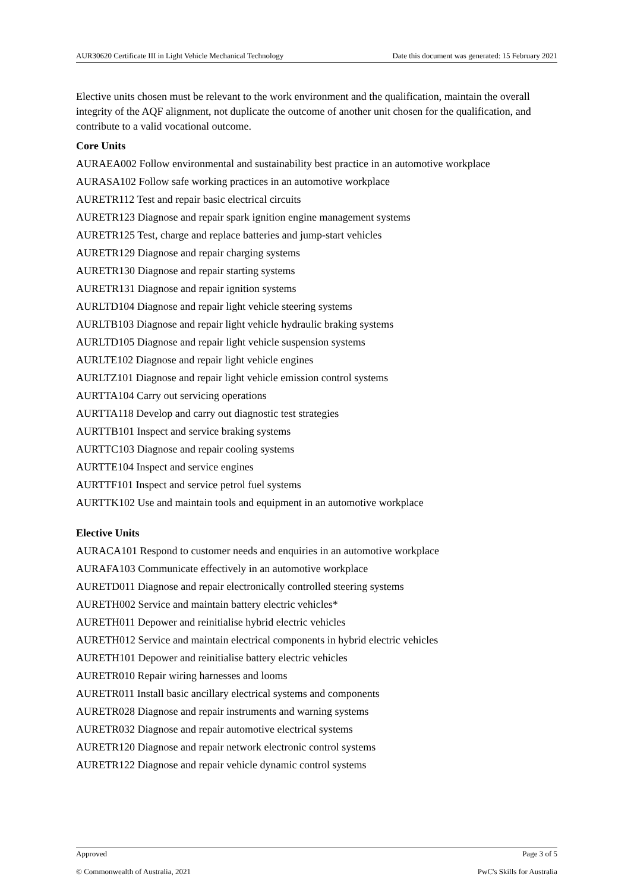AUR30620 Certificate III in Light Vehicle Mechanical Technology Date this document was generated: 15 February 2021
Elective units chosen must be relevant to the work environment and the qualification, maintain the overall integrity of the AQF alignment, not duplicate the outcome of another unit chosen for the qualification, and contribute to a valid vocational outcome.
Core Units
AURAEA002 Follow environmental and sustainability best practice in an automotive workplace
AURASA102 Follow safe working practices in an automotive workplace
AURETR112 Test and repair basic electrical circuits
AURETR123 Diagnose and repair spark ignition engine management systems
AURETR125 Test, charge and replace batteries and jump-start vehicles
AURETR129 Diagnose and repair charging systems
AURETR130 Diagnose and repair starting systems
AURETR131 Diagnose and repair ignition systems
AURLTD104 Diagnose and repair light vehicle steering systems
AURLTB103 Diagnose and repair light vehicle hydraulic braking systems
AURLTD105 Diagnose and repair light vehicle suspension systems
AURLTE102 Diagnose and repair light vehicle engines
AURLTZ101 Diagnose and repair light vehicle emission control systems
AURTTA104 Carry out servicing operations
AURTTA118 Develop and carry out diagnostic test strategies
AURTTB101 Inspect and service braking systems
AURTTC103 Diagnose and repair cooling systems
AURTTE104 Inspect and service engines
AURTTF101 Inspect and service petrol fuel systems
AURTTK102 Use and maintain tools and equipment in an automotive workplace
Elective Units
AURACA101 Respond to customer needs and enquiries in an automotive workplace
AURAFA103 Communicate effectively in an automotive workplace
AURETD011 Diagnose and repair electronically controlled steering systems
AURETH002 Service and maintain battery electric vehicles*
AURETH011 Depower and reinitialise hybrid electric vehicles
AURETH012 Service and maintain electrical components in hybrid electric vehicles
AURETH101 Depower and reinitialise battery electric vehicles
AURETR010 Repair wiring harnesses and looms
AURETR011 Install basic ancillary electrical systems and components
AURETR028 Diagnose and repair instruments and warning systems
AURETR032 Diagnose and repair automotive electrical systems
AURETR120 Diagnose and repair network electronic control systems
AURETR122 Diagnose and repair vehicle dynamic control systems
Approved Page 3 of 5
© Commonwealth of Australia, 2021 PwC's Skills for Australia